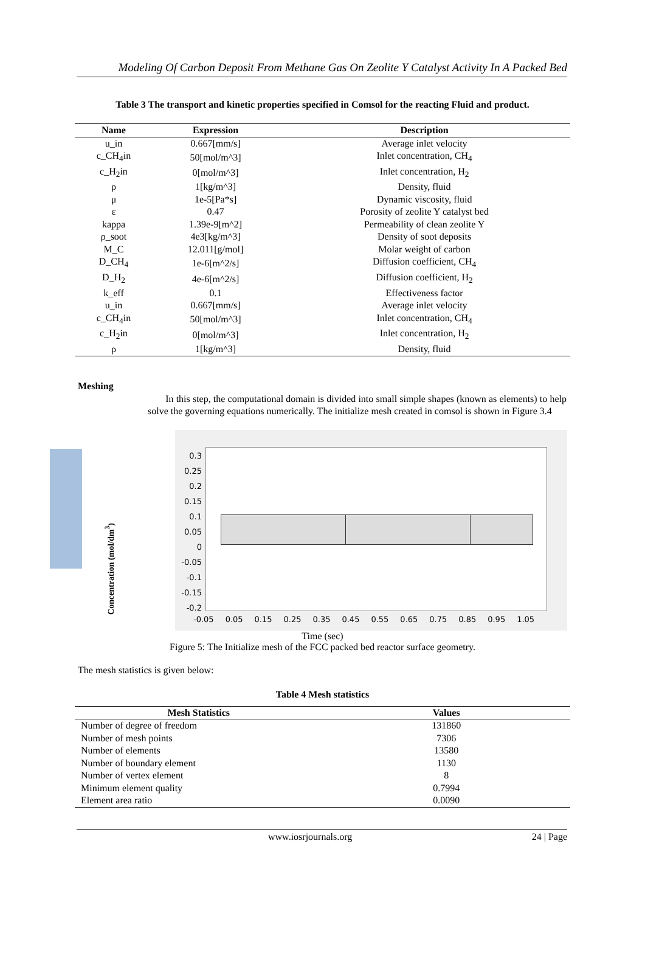Modeling Of Carbon Deposit From Methane Gas On Zeolite Y Catalyst Activity In A Packed Bed
Table 3 The transport and kinetic properties specified in Comsol for the reacting Fluid and product.
| Name | Expression | Description |
| --- | --- | --- |
| u_in | 0.667[mm/s] | Average inlet velocity |
| c_CH<sub>4</sub>in | 50[mol/m^3] | Inlet concentration, CH<sub>4</sub> |
| c_H<sub>2</sub>in | 0[mol/m^3] | Inlet concentration, H<sub>2</sub> |
| ρ | 1[kg/m^3] | Density, fluid |
| μ | 1e-5[Pa*s] | Dynamic viscosity, fluid |
| ε | 0.47 | Porosity of zeolite Y catalyst bed |
| kappa | 1.39e-9[m^2] | Permeability of clean zeolite Y |
| ρ_soot | 4e3[kg/m^3] | Density of soot deposits |
| M_C | 12.011[g/mol] | Molar weight of carbon |
| D_CH<sub>4</sub> | 1e-6[m^2/s] | Diffusion coefficient, CH<sub>4</sub> |
| D_H<sub>2</sub> | 4e-6[m^2/s] | Diffusion coefficient, H<sub>2</sub> |
| k_eff | 0.1 | Effectiveness factor |
| u_in | 0.667[mm/s] | Average inlet velocity |
| c_CH<sub>4</sub>in | 50[mol/m^3] | Inlet concentration, CH<sub>4</sub> |
| c_H<sub>2</sub>in | 0[mol/m^3] | Inlet concentration, H<sub>2</sub> |
| ρ | 1[kg/m^3] | Density, fluid |
Meshing
In this step, the computational domain is divided into small simple shapes (known as elements) to help solve the governing equations numerically. The initialize mesh created in comsol is shown in Figure 3.4
Concentration (mol/dm<sup>3</sup>)
0.3
0.25
0.2
0.15
0.1
0.05
0
-0.05
-0.1
-0.15
-0.2
-0.05 0.05 0.15 0.25 0.35 0.45 0.55 0.65 0.75 0.85 0.95 1.05
Time (sec)
Figure 5: The Initialize mesh of the FCC packed bed reactor surface geometry.
The mesh statistics is given below:
Table 4 Mesh statistics
| Mesh Statistics | Values |
| --- | --- |
| Number of degree of freedom | 131860 |
| Number of mesh points | 7306 |
| Number of elements | 13580 |
| Number of boundary element | 1130 |
| Number of vertex element | 8 |
| Minimum element quality | 0.7994 |
| Element area ratio | 0.0090 |
www.iosrjournals.org 24 | Page